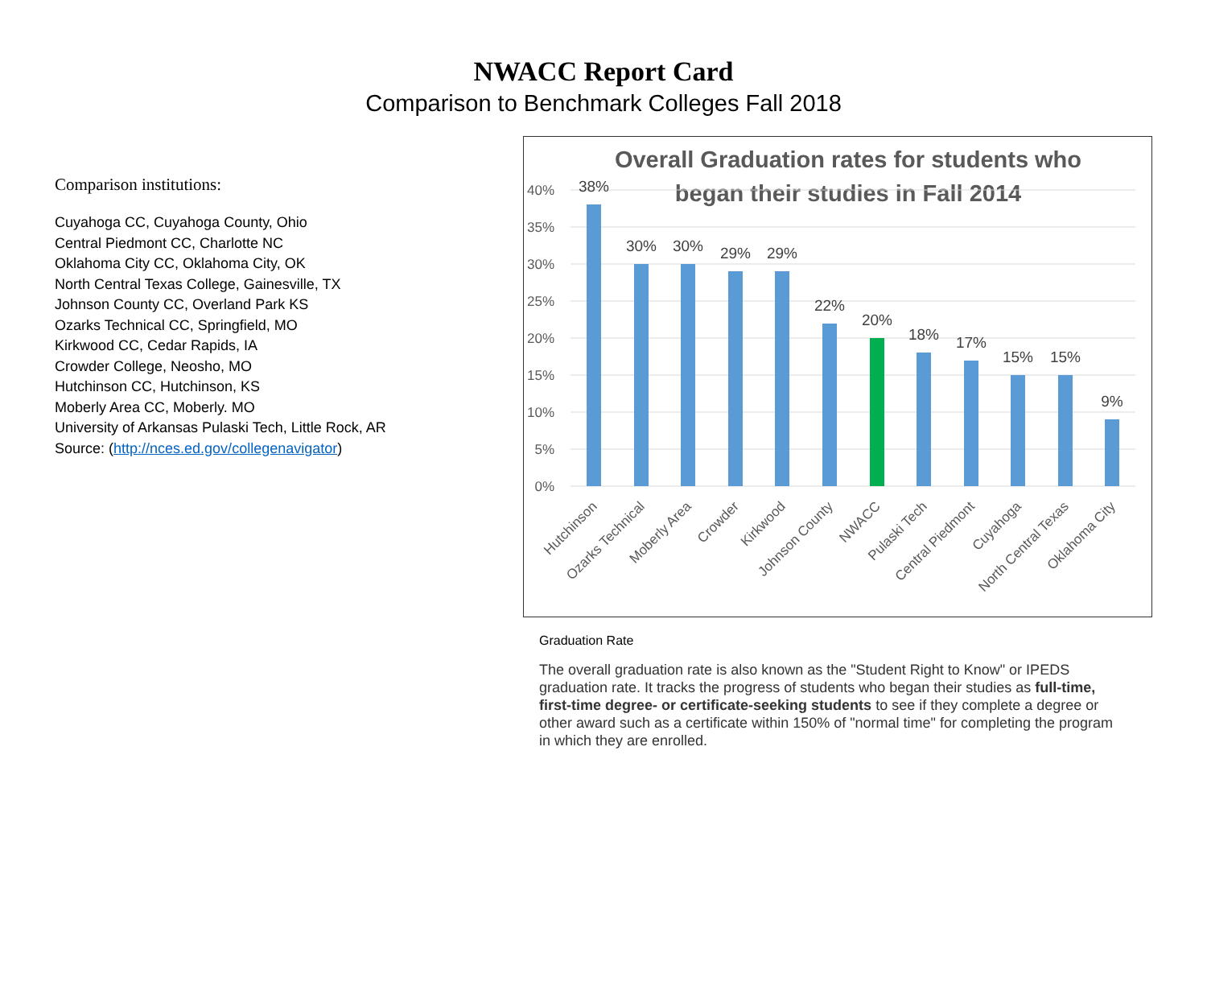NWACC Report Card
Comparison to Benchmark Colleges Fall 2018
Comparison institutions:
Cuyahoga CC, Cuyahoga County, Ohio
Central Piedmont CC, Charlotte NC
Oklahoma City CC, Oklahoma City, OK
North Central Texas College, Gainesville, TX
Johnson County CC, Overland Park KS
Ozarks Technical CC, Springfield, MO
Kirkwood CC, Cedar Rapids, IA
Crowder College, Neosho, MO
Hutchinson CC, Hutchinson, KS
Moberly Area CC, Moberly. MO
University of Arkansas Pulaski Tech, Little Rock, AR
Source: (http://nces.ed.gov/collegenavigator)
Overall Graduation rates for students who
began their studies in Fall 2014
40%
35%
30%
25%
20%
15%
10%
5%
0%
38%
30%
30%
29%
29%
22%
20%
18%
17%
15%
15%
9%
Hutchinson
Ozarks Technical
Moberly Area
Crowder
Kirkwood
Johnson County
NWACC
Pulaski Tech
Central Piedmont
Cuyahoga
North Central Texas
Oklahoma City
Graduation Rate
The overall graduation rate is also known as the "Student Right to Know" or IPEDS graduation rate. It tracks the progress of students who began their studies as full-time, first-time degree- or certificate-seeking students to see if they complete a degree or other award such as a certificate within 150% of "normal time" for completing the program in which they are enrolled.